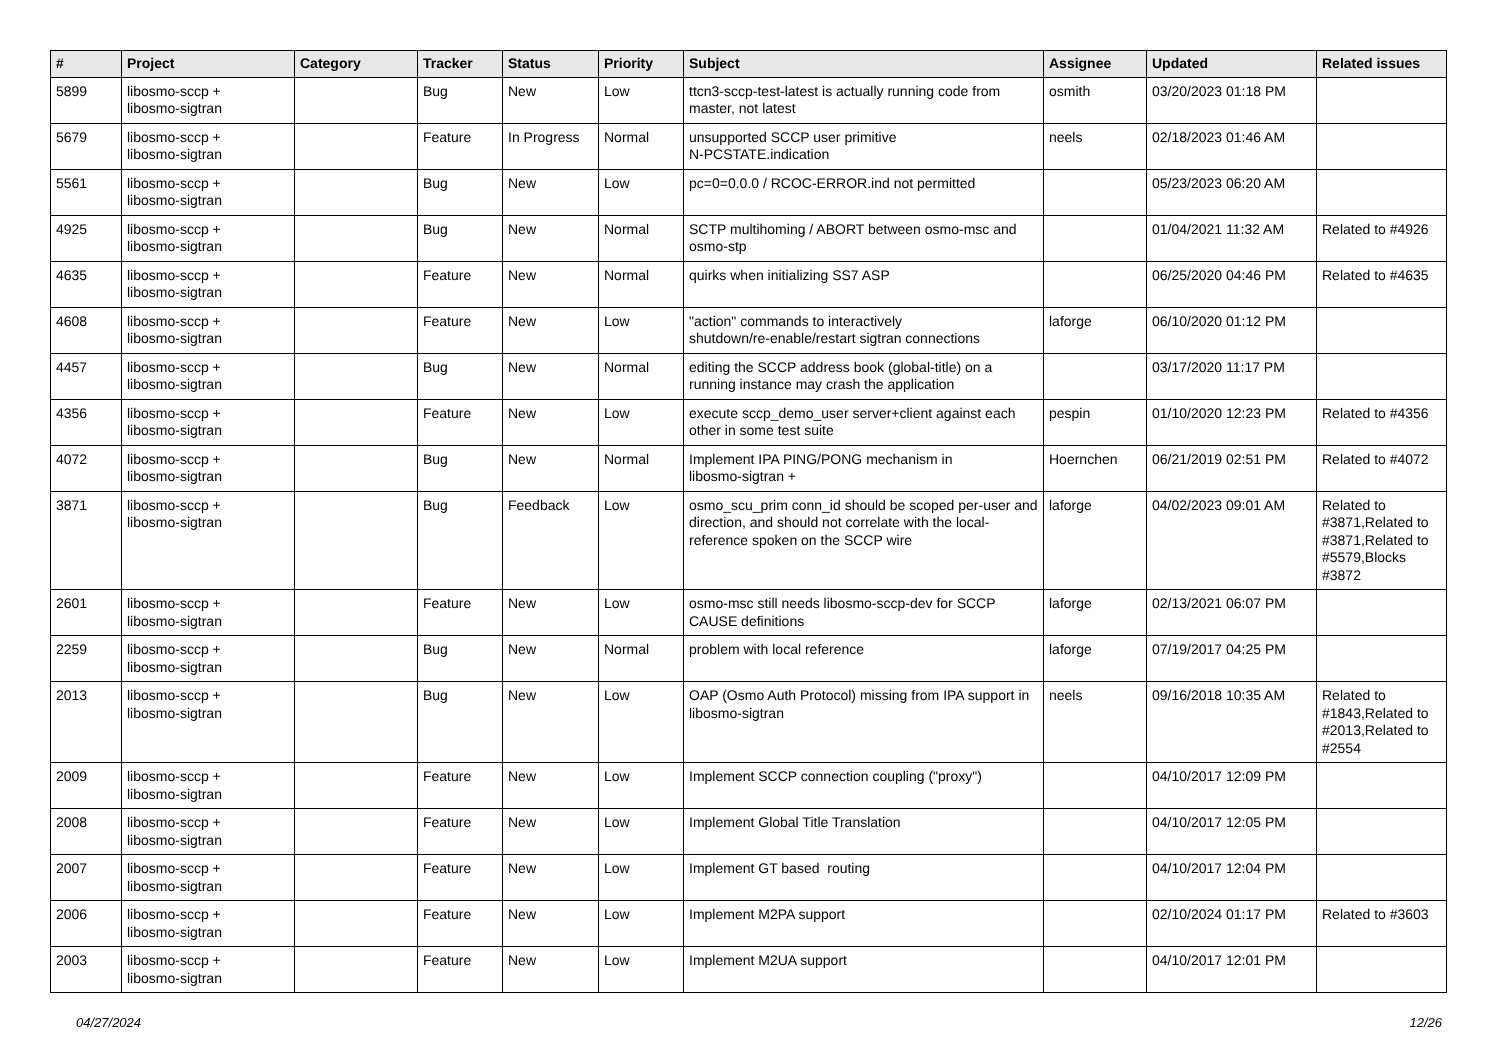| # | Project | Category | Tracker | Status | Priority | Subject | Assignee | Updated | Related issues |
| --- | --- | --- | --- | --- | --- | --- | --- | --- | --- |
| 5899 | libosmo-sccp + libosmo-sigtran | | Bug | New | Low | ttcn3-sccp-test-latest is actually running code from master, not latest | osmith | 03/20/2023 01:18 PM | |
| 5679 | libosmo-sccp + libosmo-sigtran | | Feature | In Progress | Normal | unsupported SCCP user primitive N-PCSTATE.indication | neels | 02/18/2023 01:46 AM | |
| 5561 | libosmo-sccp + libosmo-sigtran | | Bug | New | Low | pc=0=0.0.0 / RCOC-ERROR.ind not permitted | | 05/23/2023 06:20 AM | |
| 4925 | libosmo-sccp + libosmo-sigtran | | Bug | New | Normal | SCTP multihoming / ABORT between osmo-msc and osmo-stp | | 01/04/2021 11:32 AM | Related to #4926 |
| 4635 | libosmo-sccp + libosmo-sigtran | | Feature | New | Normal | quirks when initializing SS7 ASP | | 06/25/2020 04:46 PM | Related to #4635 |
| 4608 | libosmo-sccp + libosmo-sigtran | | Feature | New | Low | "action" commands to interactively shutdown/re-enable/restart sigtran connections | laforge | 06/10/2020 01:12 PM | |
| 4457 | libosmo-sccp + libosmo-sigtran | | Bug | New | Normal | editing the SCCP address book (global-title) on a running instance may crash the application | | 03/17/2020 11:17 PM | |
| 4356 | libosmo-sccp + libosmo-sigtran | | Feature | New | Low | execute sccp_demo_user server+client against each other in some test suite | pespin | 01/10/2020 12:23 PM | Related to #4356 |
| 4072 | libosmo-sccp + libosmo-sigtran | | Bug | New | Normal | Implement IPA PING/PONG mechanism in libosmo-sigtran + | Hoernchen | 06/21/2019 02:51 PM | Related to #4072 |
| 3871 | libosmo-sccp + libosmo-sigtran | | Bug | Feedback | Low | osmo_scu_prim conn_id should be scoped per-user and direction, and should not correlate with the local-reference spoken on the SCCP wire | laforge | 04/02/2023 09:01 AM | Related to #3871,Related to #3871,Related to #5579,Blocks #3872 |
| 2601 | libosmo-sccp + libosmo-sigtran | | Feature | New | Low | osmo-msc still needs libosmo-sccp-dev for SCCP CAUSE definitions | laforge | 02/13/2021 06:07 PM | |
| 2259 | libosmo-sccp + libosmo-sigtran | | Bug | New | Normal | problem with local reference | laforge | 07/19/2017 04:25 PM | |
| 2013 | libosmo-sccp + libosmo-sigtran | | Bug | New | Low | OAP (Osmo Auth Protocol) missing from IPA support in libosmo-sigtran | neels | 09/16/2018 10:35 AM | Related to #1843,Related to #2013,Related to #2554 |
| 2009 | libosmo-sccp + libosmo-sigtran | | Feature | New | Low | Implement SCCP connection coupling ("proxy") | | 04/10/2017 12:09 PM | |
| 2008 | libosmo-sccp + libosmo-sigtran | | Feature | New | Low | Implement Global Title Translation | | 04/10/2017 12:05 PM | |
| 2007 | libosmo-sccp + libosmo-sigtran | | Feature | New | Low | Implement GT based routing | | 04/10/2017 12:04 PM | |
| 2006 | libosmo-sccp + libosmo-sigtran | | Feature | New | Low | Implement M2PA support | | 02/10/2024 01:17 PM | Related to #3603 |
| 2003 | libosmo-sccp + libosmo-sigtran | | Feature | New | Low | Implement M2UA support | | 04/10/2017 12:01 PM | |
04/27/2024 12/26